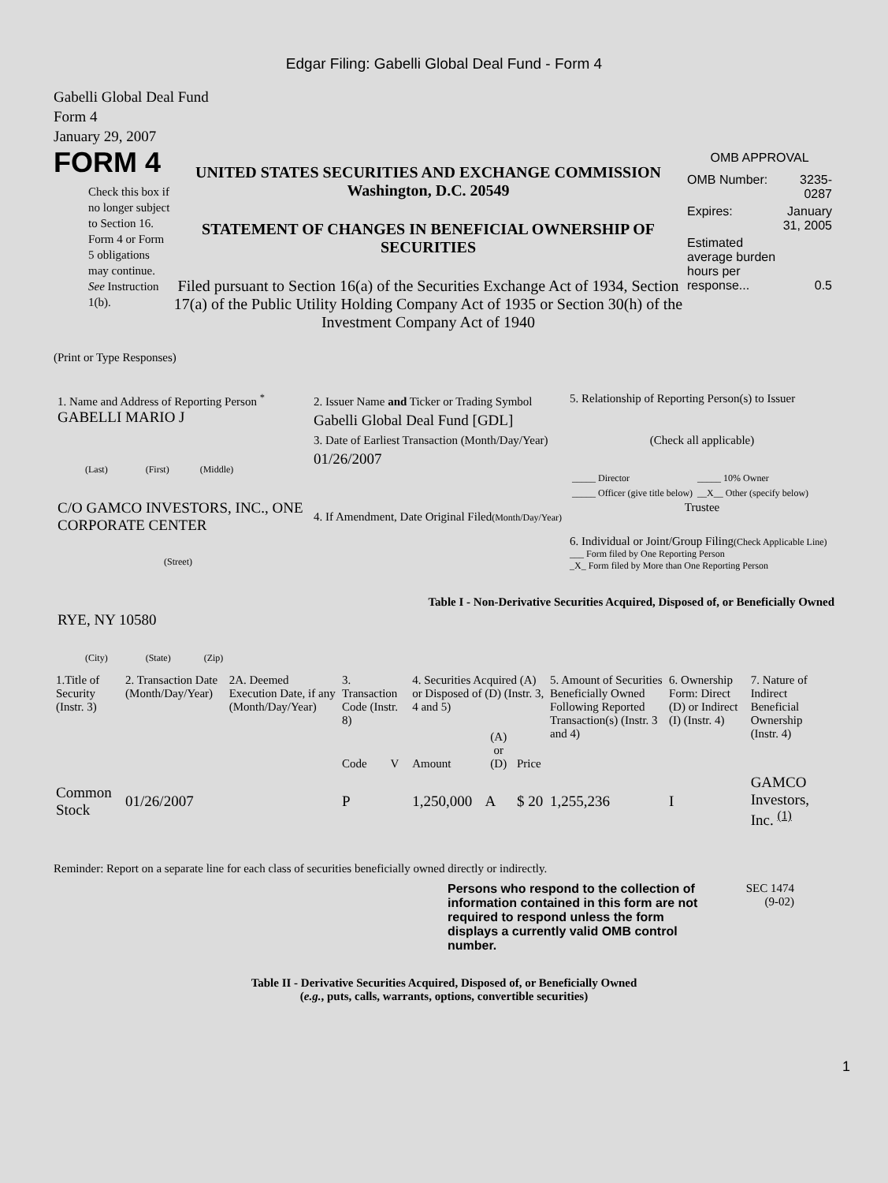Edgar Filing: Gabelli Global Deal Fund - Form 4
Gabelli Global Deal Fund
Form 4
January 29, 2007
FORM 4
Check this box if no longer subject to Section 16. Form 4 or Form 5 obligations may continue. See Instruction 1(b).
UNITED STATES SECURITIES AND EXCHANGE COMMISSION
Washington, D.C. 20549
STATEMENT OF CHANGES IN BENEFICIAL OWNERSHIP OF SECURITIES
Filed pursuant to Section 16(a) of the Securities Exchange Act of 1934, Section 17(a) of the Public Utility Holding Company Act of 1935 or Section 30(h) of the Investment Company Act of 1940
OMB APPROVAL
| OMB Number: | 3235-0287 |
| Expires: | January 31, 2005 |
| Estimated average burden hours per response... | 0.5 |
(Print or Type Responses)
1. Name and Address of Reporting Person <sup>*</sup>
GABELLI MARIO J
(Last) (First) (Middle)
C/O GAMCO INVESTORS, INC., ONE CORPORATE CENTER
(Street)
RYE, NY 10580
(City) (State) (Zip)
2. Issuer Name and Ticker or Trading Symbol
Gabelli Global Deal Fund [GDL]
3. Date of Earliest Transaction (Month/Day/Year)
01/26/2007
4. If Amendment, Date Original Filed(Month/Day/Year)
5. Relationship of Reporting Person(s) to Issuer
(Check all applicable)
| _____ Director | _____ 10% Owner |
| _____ Officer (give title below) | __X__ Other (specify below) |
Trustee
6. Individual or Joint/Group Filing(Check Applicable Line)
___ Form filed by One Reporting Person
_X_ Form filed by More than One Reporting Person
Table I - Non-Derivative Securities Acquired, Disposed of, or Beneficially Owned
| 1.Title of Security (Instr. 3) | 2. Transaction Date (Month/Day/Year) | 2A. Deemed Execution Date, if any (Month/Day/Year) | 3. Transaction Code (Instr. 8) | | 4. Securities Acquired (A) or Disposed of (D) (Instr. 3, 4 and 5) | | | 5. Amount of Securities Beneficially Owned Following Reported Transaction(s) (Instr. 3 and 4) | 6. Ownership Form: Direct (D) or Indirect (I) (Instr. 4) | 7. Nature of Indirect Beneficial Ownership (Instr. 4) |
| --- | --- | --- | --- | --- | --- | --- | --- | --- | --- | --- |
| | | | Code | V | Amount | (A) or (D) | Price | | | |
| Common Stock | 01/26/2007 | | P | | 1,250,000 | A | $ 20 | 1,255,236 | I | GAMCO Investors, Inc. <sup>(1)</sup> |
Reminder: Report on a separate line for each class of securities beneficially owned directly or indirectly.
Persons who respond to the collection of information contained in this form are not required to respond unless the form displays a currently valid OMB control number.
SEC 1474
(9-02)
Table II - Derivative Securities Acquired, Disposed of, or Beneficially Owned
(e.g., puts, calls, warrants, options, convertible securities)
1